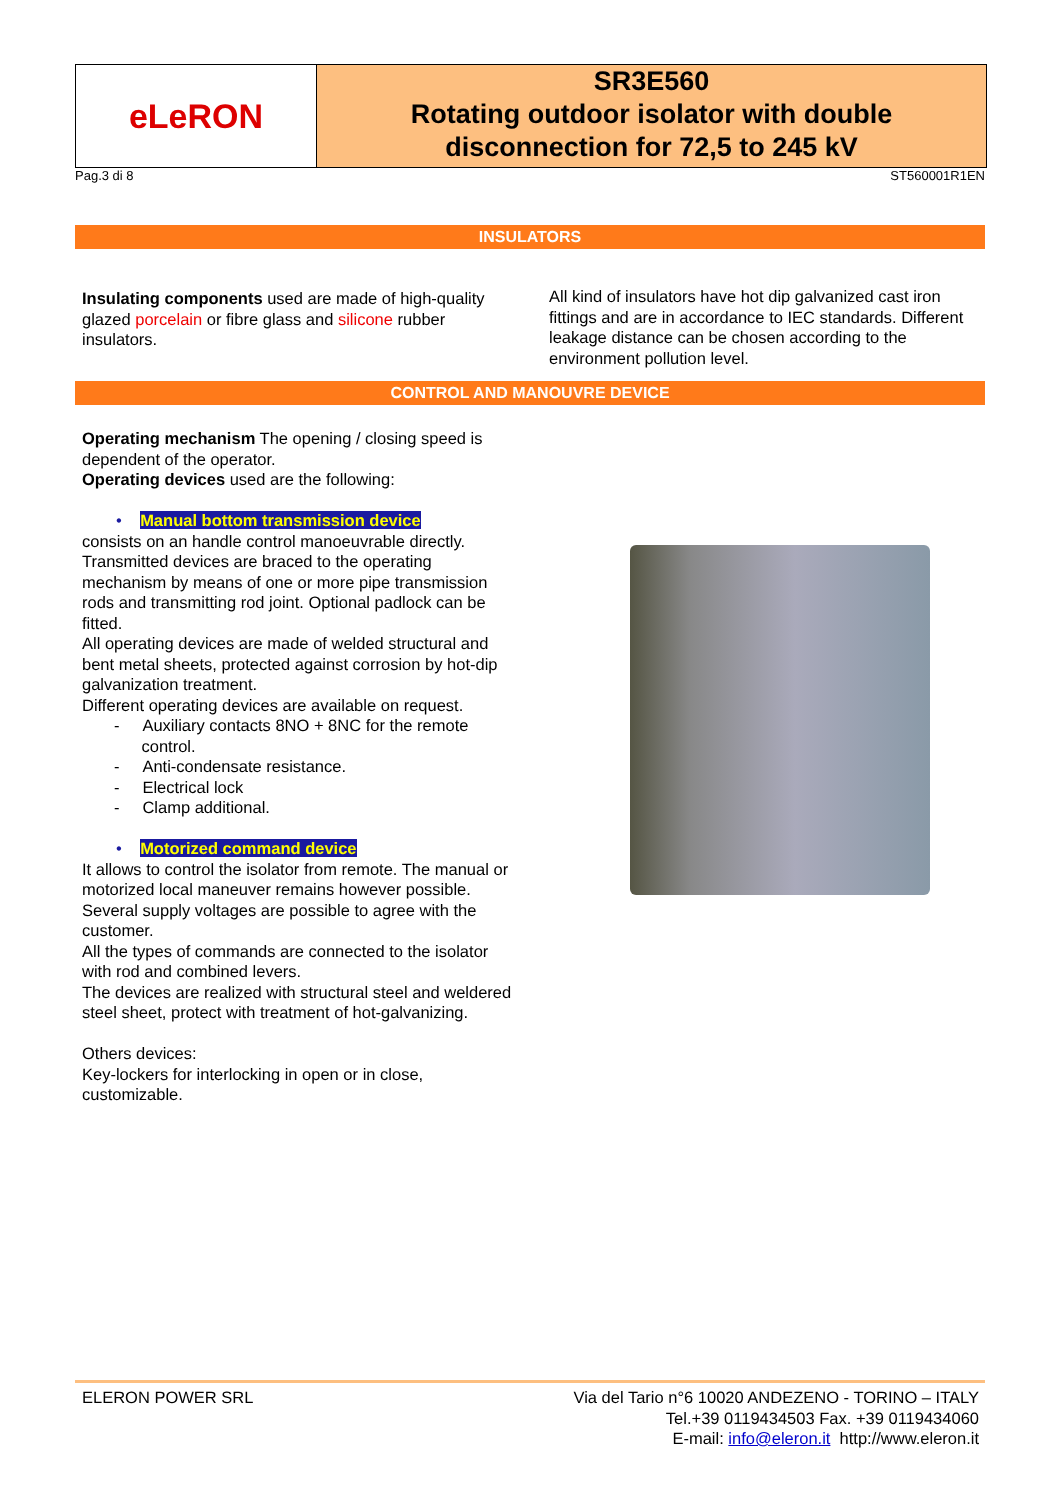eLeRON
SR3E560
Rotating outdoor isolator with double disconnection for 72,5 to 245 kV
Pag.3 di 8 ST560001R1EN
INSULATORS
Insulating components used are made of high-quality glazed porcelain or fibre glass and silicone rubber insulators.
All kind of insulators have hot dip galvanized cast iron fittings and are in accordance to IEC standards. Different leakage distance can be chosen according to the environment pollution level.
CONTROL AND MANOUVRE DEVICE
Operating mechanism The opening / closing speed is dependent of the operator.
Operating devices used are the following:
• Manual bottom transmission device
consists on an handle control manoeuvrable directly. Transmitted devices are braced to the operating mechanism by means of one or more pipe transmission rods and transmitting rod joint. Optional padlock can be fitted.
All operating devices are made of welded structural and bent metal sheets, protected against corrosion by hot-dip galvanization treatment.
Different operating devices are available on request.
- Auxiliary contacts 8NO + 8NC for the remote
control.
- Anti-condensate resistance.
- Electrical lock
- Clamp additional.
• Motorized command device
It allows to control the isolator from remote. The manual or motorized local maneuver remains however possible. Several supply voltages are possible to agree with the customer.
All the types of commands are connected to the isolator with rod and combined levers.
The devices are realized with structural steel and weldered steel sheet, protect with treatment of hot-galvanizing.
Others devices:
Key-lockers for interlocking in open or in close, customizable.
ELERON POWER SRL Via del Tario n°6 10020 ANDEZENO - TORINO – ITALY
Tel.+39 0119434503 Fax. +39 0119434060
E-mail: info@eleron.it http://www.eleron.it